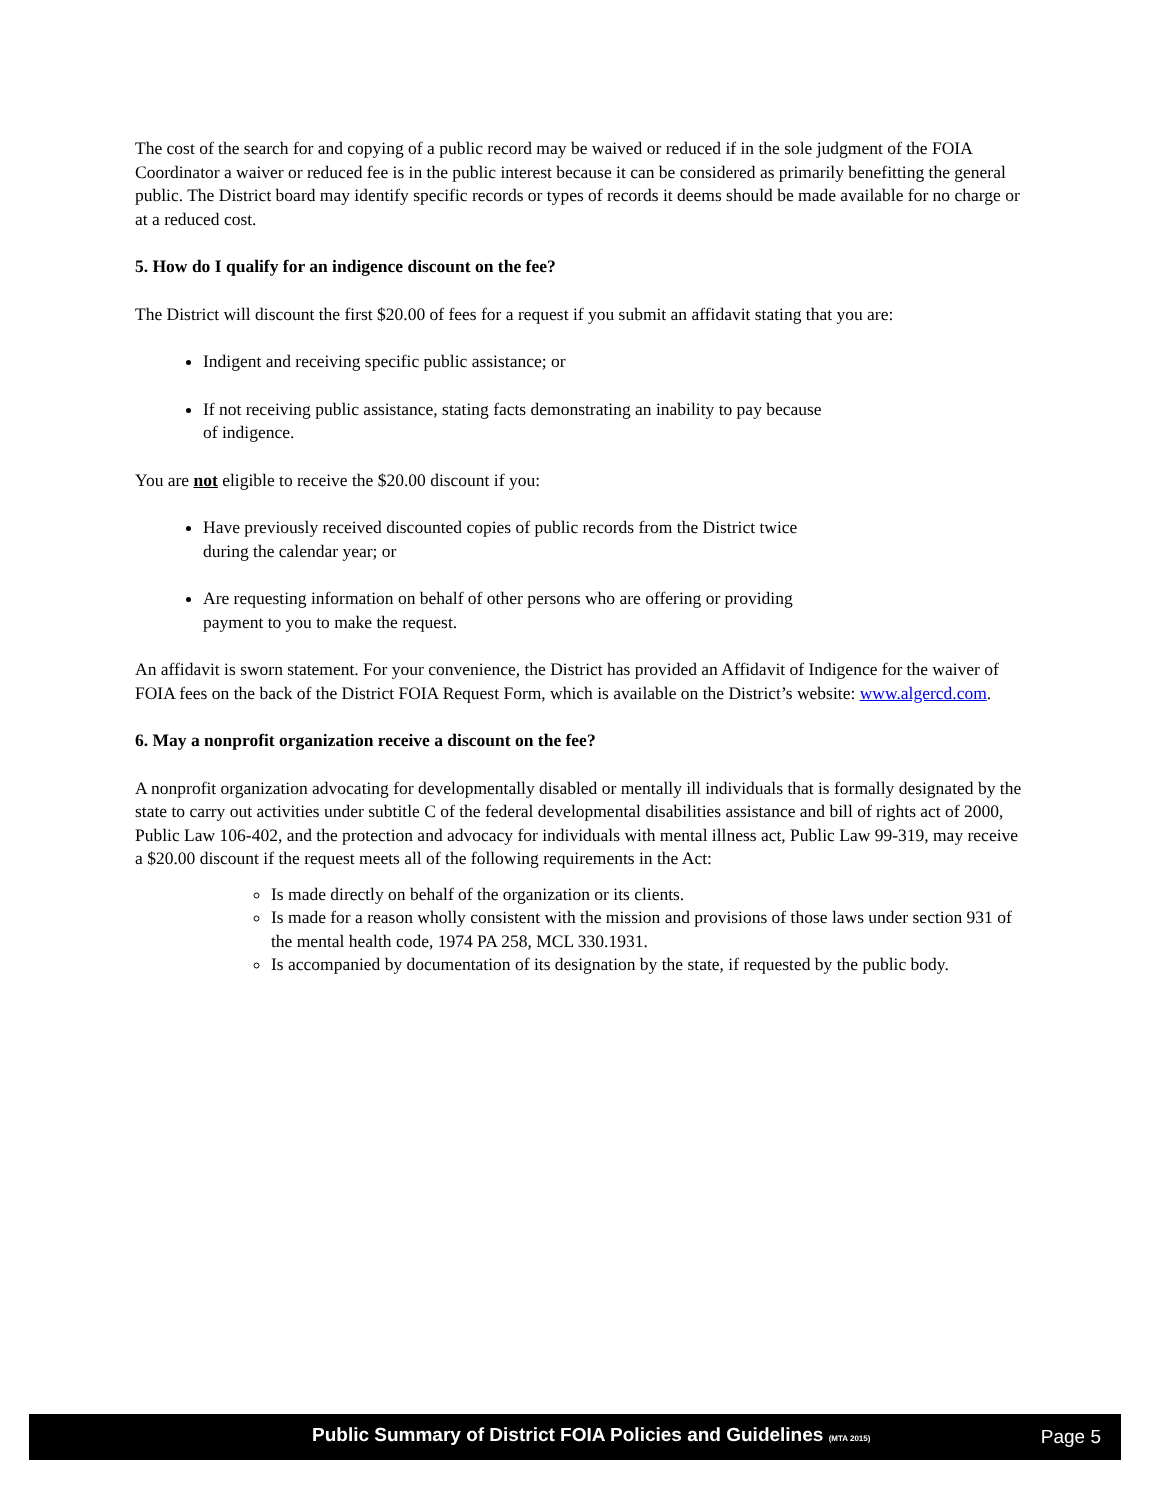The cost of the search for and copying of a public record may be waived or reduced if in the sole judgment of the FOIA Coordinator a waiver or reduced fee is in the public interest because it can be considered as primarily benefitting the general public. The District board may identify specific records or types of records it deems should be made available for no charge or at a reduced cost.
5. How do I qualify for an indigence discount on the fee?
The District will discount the first $20.00 of fees for a request if you submit an affidavit stating that you are:
Indigent and receiving specific public assistance; or
If not receiving public assistance, stating facts demonstrating an inability to pay because
of indigence.
You are not eligible to receive the $20.00 discount if you:
Have previously received discounted copies of public records from the District twice
during the calendar year; or
Are requesting information on behalf of other persons who are offering or providing
payment to you to make the request.
An affidavit is sworn statement. For your convenience, the District has provided an Affidavit of Indigence for the waiver of FOIA fees on the back of the District FOIA Request Form, which is available on the District’s website: www.algercd.com.
6. May a nonprofit organization receive a discount on the fee?
A nonprofit organization advocating for developmentally disabled or mentally ill individuals that is formally designated by the state to carry out activities under subtitle C of the federal developmental disabilities assistance and bill of rights act of 2000, Public Law 106-402, and the protection and advocacy for individuals with mental illness act, Public Law 99-319, may receive a $20.00 discount if the request meets all of the following requirements in the Act:
Is made directly on behalf of the organization or its clients.
Is made for a reason wholly consistent with the mission and provisions of those laws under section 931 of the mental health code, 1974 PA 258, MCL 330.1931.
Is accompanied by documentation of its designation by the state, if requested by the public body.
Public Summary of District FOIA Policies and Guidelines (MTA 2015) Page 5